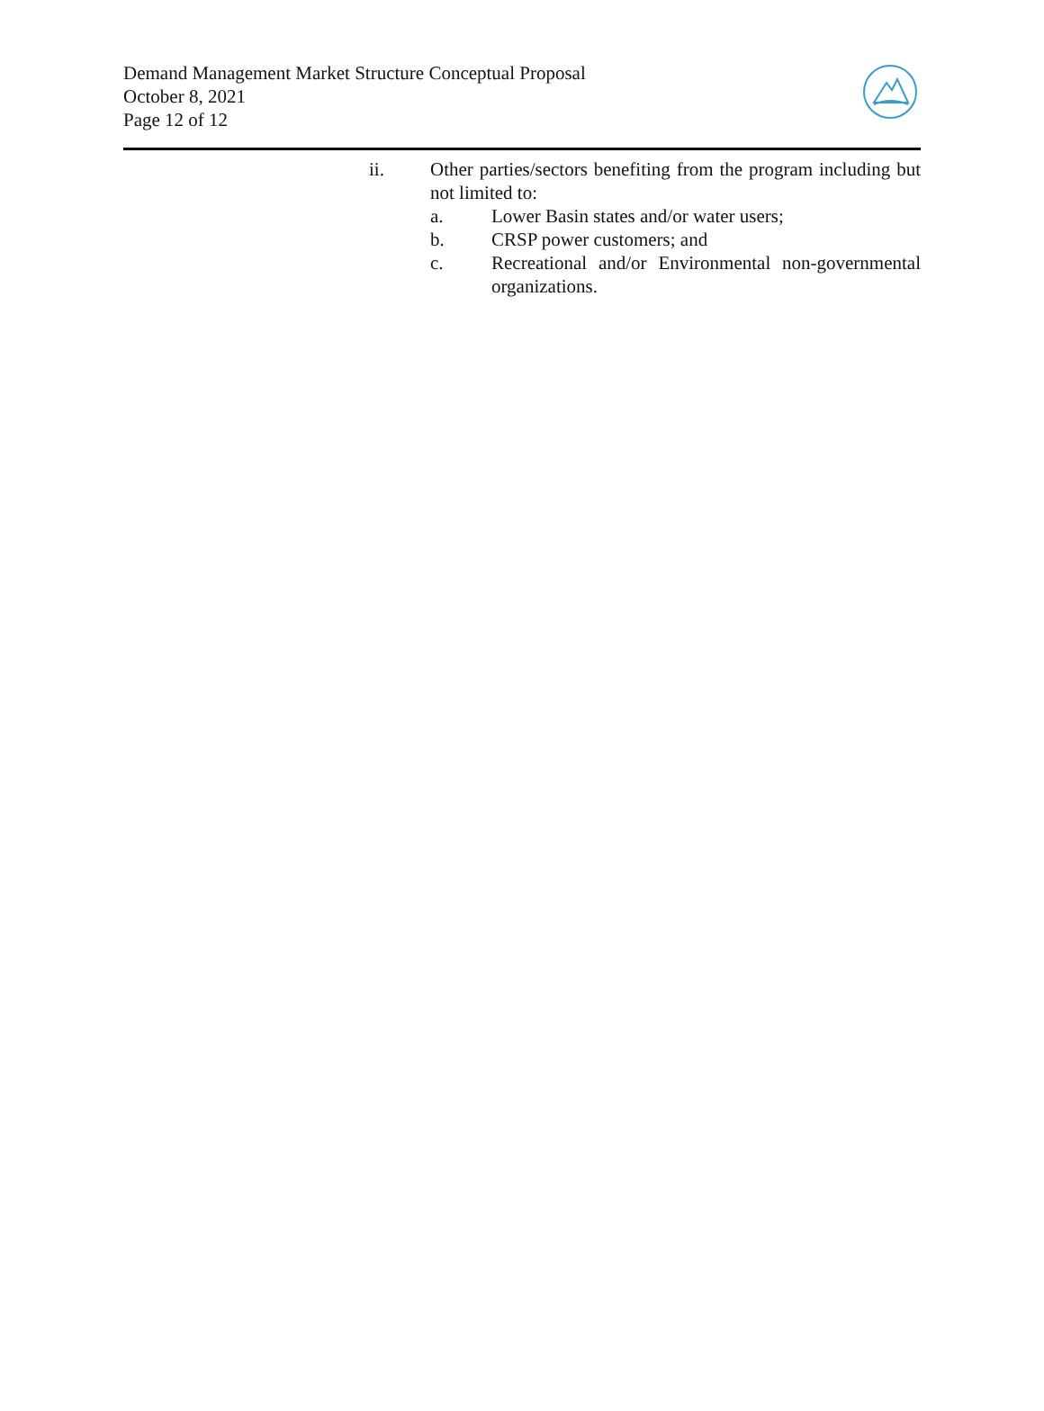Demand Management Market Structure Conceptual Proposal
October 8, 2021
Page 12 of 12
ii. Other parties/sectors benefiting from the program including but not limited to:
a. Lower Basin states and/or water users;
b. CRSP power customers; and
c. Recreational and/or Environmental non-governmental organizations.